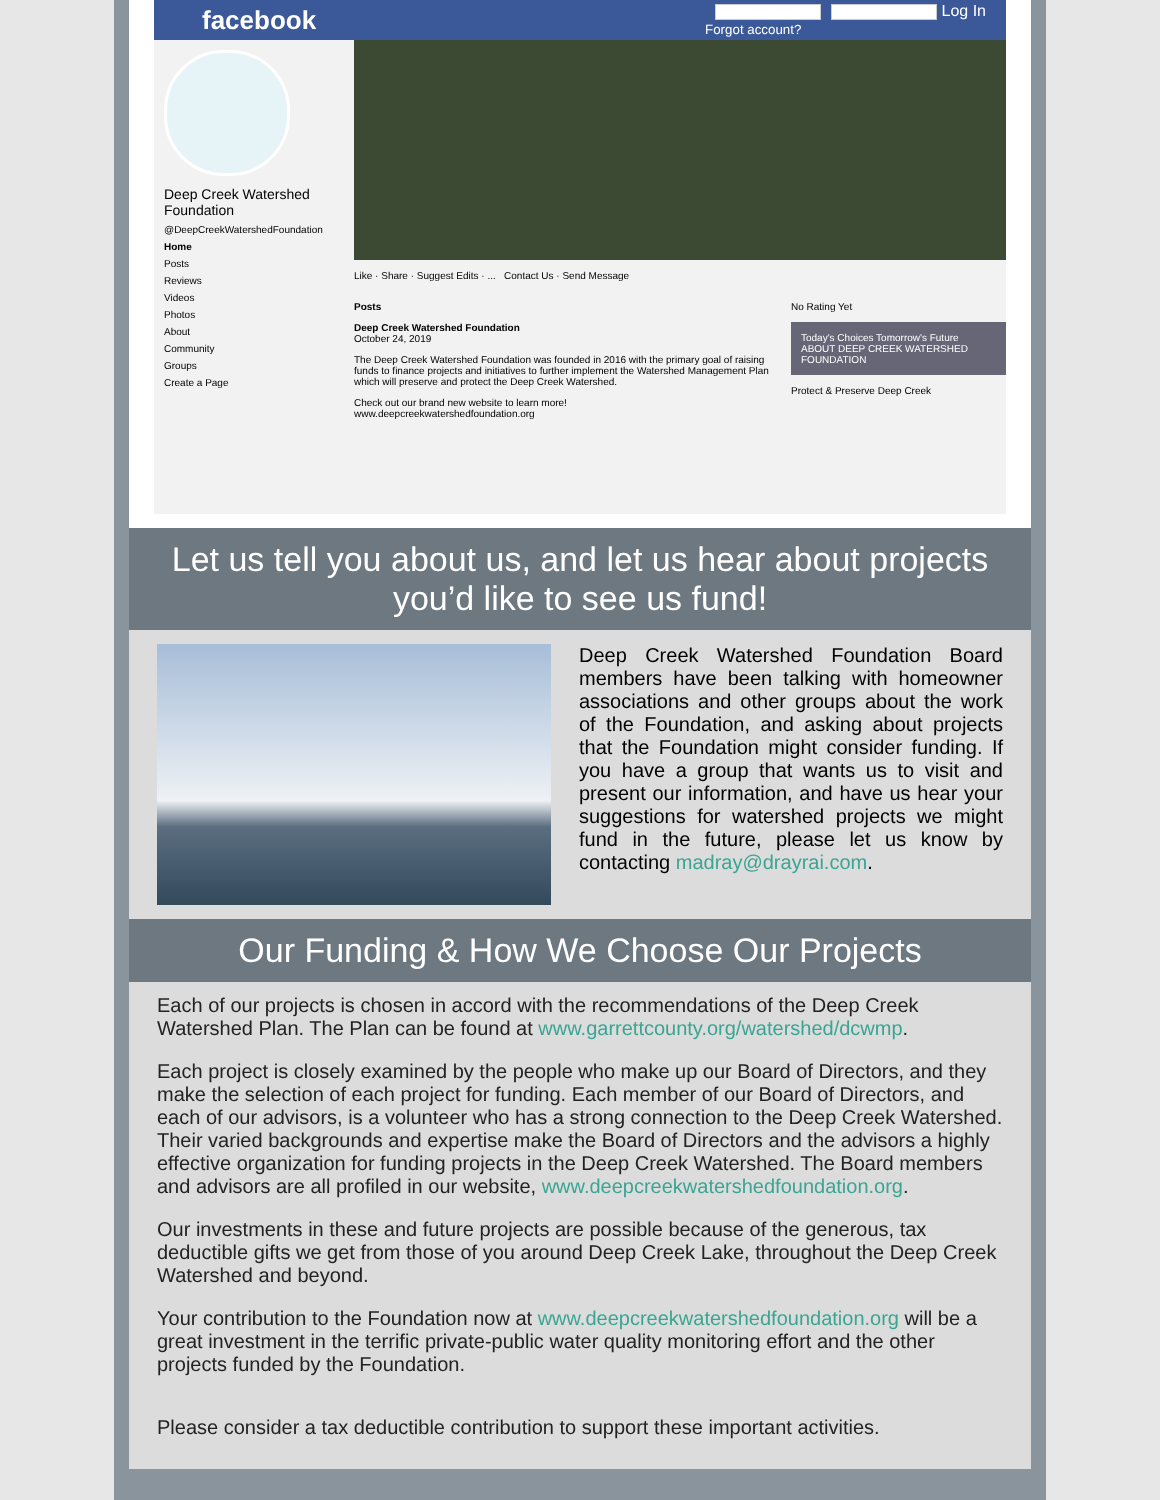facebook Log In
Forgot account?
Deep Creek Watershed Foundation
@DeepCreekWatershedFoundation
Home
Posts
Reviews
Videos
Photos
About
Community
Groups
Create a Page
Like · Share · Suggest Edits · ... Contact Us · Send Message
Posts
Deep Creek Watershed Foundation
October 24, 2019
The Deep Creek Watershed Foundation was founded in 2016 with the primary goal of raising funds to finance projects and initiatives to further implement the Watershed Management Plan which will preserve and protect the Deep Creek Watershed.
Check out our brand new website to learn more!
www.deepcreekwatershedfoundation.org
No Rating Yet
Today's Choices Tomorrow's Future
ABOUT DEEP CREEK WATERSHED FOUNDATION
Protect & Preserve Deep Creek
Let us tell you about us, and let us hear about projects you’d like to see us fund!
Deep Creek Watershed Foundation Board members have been talking with homeowner associations and other groups about the work of the Foundation, and asking about projects that the Foundation might consider funding. If you have a group that wants us to visit and present our information, and have us hear your suggestions for watershed projects we might fund in the future, please let us know by contacting madray@drayrai.com.
Our Funding & How We Choose Our Projects
Each of our projects is chosen in accord with the recommendations of the Deep Creek Watershed Plan. The Plan can be found at www.garrettcounty.org/watershed/dcwmp.
Each project is closely examined by the people who make up our Board of Directors, and they make the selection of each project for funding. Each member of our Board of Directors, and each of our advisors, is a volunteer who has a strong connection to the Deep Creek Watershed. Their varied backgrounds and expertise make the Board of Directors and the advisors a highly effective organization for funding projects in the Deep Creek Watershed. The Board members and advisors are all profiled in our website, www.deepcreekwatershedfoundation.org.
Our investments in these and future projects are possible because of the generous, tax deductible gifts we get from those of you around Deep Creek Lake, throughout the Deep Creek Watershed and beyond.
Your contribution to the Foundation now at www.deepcreekwatershedfoundation.org will be a great investment in the terrific private-public water quality monitoring effort and the other projects funded by the Foundation.
Please consider a tax deductible contribution to support these important activities.